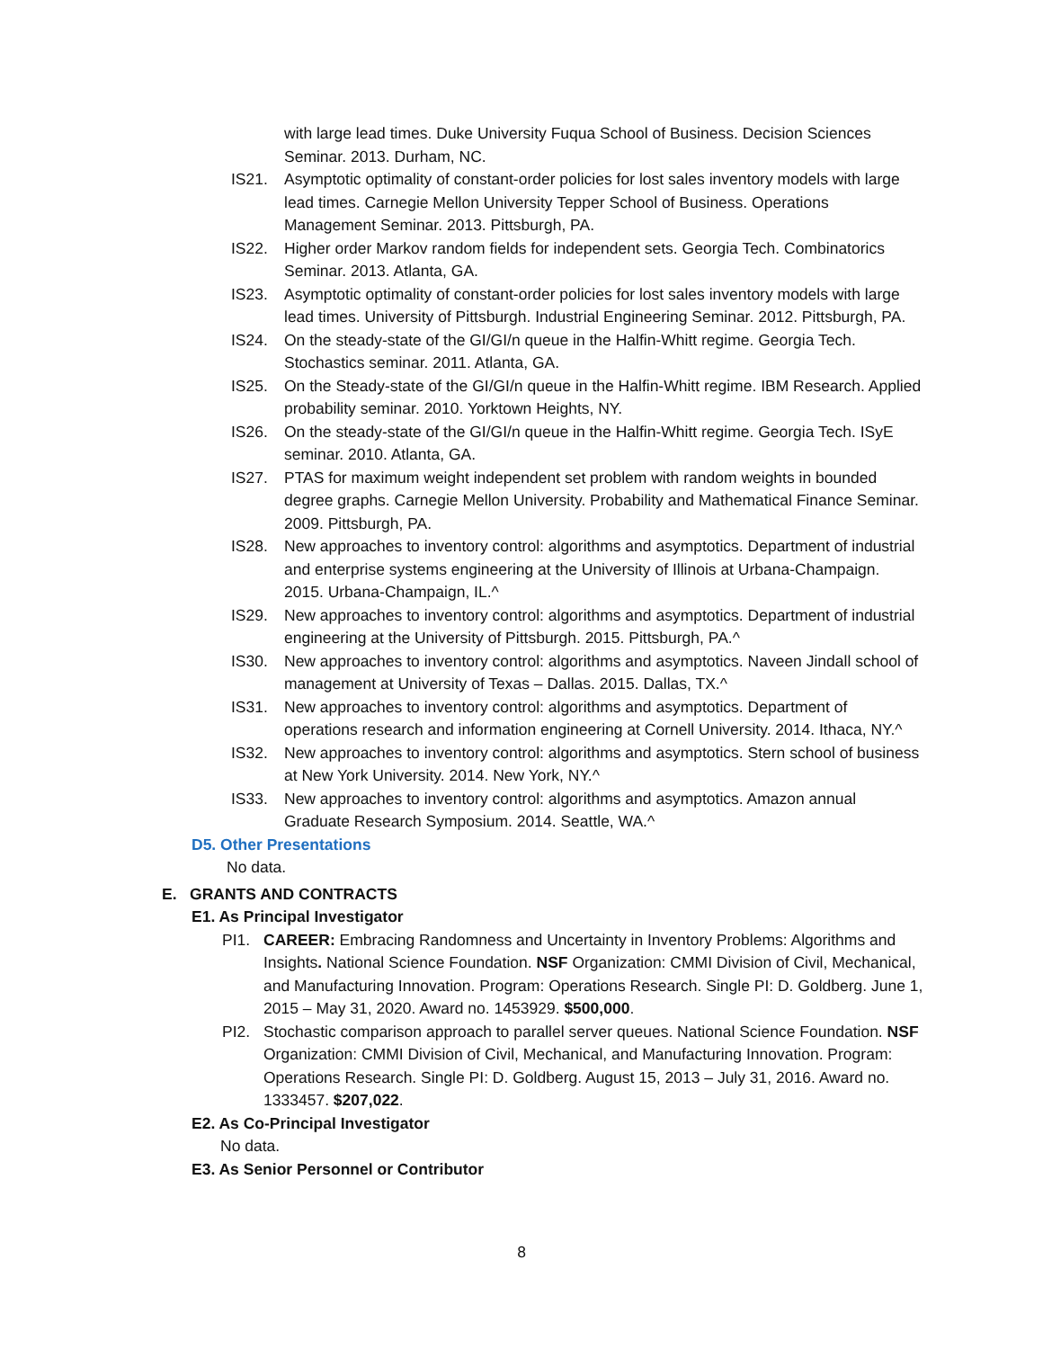with large lead times. Duke University Fuqua School of Business. Decision Sciences Seminar. 2013. Durham, NC.
IS21. Asymptotic optimality of constant-order policies for lost sales inventory models with large lead times. Carnegie Mellon University Tepper School of Business. Operations Management Seminar. 2013. Pittsburgh, PA.
IS22. Higher order Markov random fields for independent sets. Georgia Tech. Combinatorics Seminar. 2013. Atlanta, GA.
IS23. Asymptotic optimality of constant-order policies for lost sales inventory models with large lead times. University of Pittsburgh. Industrial Engineering Seminar. 2012. Pittsburgh, PA.
IS24. On the steady-state of the GI/GI/n queue in the Halfin-Whitt regime. Georgia Tech. Stochastics seminar. 2011. Atlanta, GA.
IS25. On the Steady-state of the GI/GI/n queue in the Halfin-Whitt regime. IBM Research. Applied probability seminar. 2010. Yorktown Heights, NY.
IS26. On the steady-state of the GI/GI/n queue in the Halfin-Whitt regime. Georgia Tech. ISyE seminar. 2010. Atlanta, GA.
IS27. PTAS for maximum weight independent set problem with random weights in bounded degree graphs. Carnegie Mellon University. Probability and Mathematical Finance Seminar. 2009. Pittsburgh, PA.
IS28. New approaches to inventory control: algorithms and asymptotics. Department of industrial and enterprise systems engineering at the University of Illinois at Urbana-Champaign. 2015. Urbana-Champaign, IL.^
IS29. New approaches to inventory control: algorithms and asymptotics. Department of industrial engineering at the University of Pittsburgh. 2015. Pittsburgh, PA.^
IS30. New approaches to inventory control: algorithms and asymptotics. Naveen Jindall school of management at University of Texas – Dallas. 2015. Dallas, TX.^
IS31. New approaches to inventory control: algorithms and asymptotics. Department of operations research and information engineering at Cornell University. 2014. Ithaca, NY.^
IS32. New approaches to inventory control: algorithms and asymptotics. Stern school of business at New York University. 2014. New York, NY.^
IS33. New approaches to inventory control: algorithms and asymptotics. Amazon annual Graduate Research Symposium. 2014. Seattle, WA.^
D5. Other Presentations
No data.
E. GRANTS AND CONTRACTS
E1. As Principal Investigator
PI1. CAREER: Embracing Randomness and Uncertainty in Inventory Problems: Algorithms and Insights. National Science Foundation. NSF Organization: CMMI Division of Civil, Mechanical, and Manufacturing Innovation. Program: Operations Research. Single PI: D. Goldberg. June 1, 2015 – May 31, 2020. Award no. 1453929. $500,000.
PI2. Stochastic comparison approach to parallel server queues. National Science Foundation. NSF Organization: CMMI Division of Civil, Mechanical, and Manufacturing Innovation. Program: Operations Research. Single PI: D. Goldberg. August 15, 2013 – July 31, 2016. Award no. 1333457. $207,022.
E2. As Co-Principal Investigator
No data.
E3. As Senior Personnel or Contributor
8